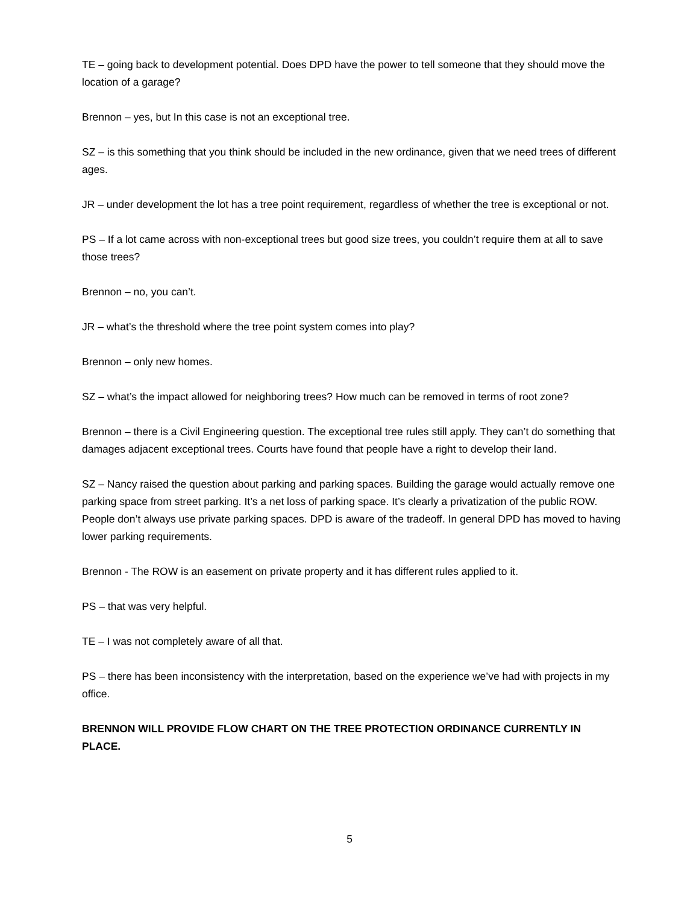TE – going back to development potential. Does DPD have the power to tell someone that they should move the location of a garage?
Brennon – yes, but In this case is not an exceptional tree.
SZ – is this something that you think should be included in the new ordinance, given that we need trees of different ages.
JR – under development the lot has a tree point requirement, regardless of whether the tree is exceptional or not.
PS – If a lot came across with non-exceptional trees but good size trees, you couldn’t require them at all to save those trees?
Brennon – no, you can’t.
JR – what’s the threshold where the tree point system comes into play?
Brennon – only new homes.
SZ – what’s the impact allowed for neighboring trees? How much can be removed in terms of root zone?
Brennon – there is a Civil Engineering question. The exceptional tree rules still apply. They can’t do something that damages adjacent exceptional trees. Courts have found that people have a right to develop their land.
SZ – Nancy raised the question about parking and parking spaces. Building the garage would actually remove one parking space from street parking. It’s a net loss of parking space. It’s clearly a privatization of the public ROW. People don’t always use private parking spaces. DPD is aware of the tradeoff. In general DPD has moved to having lower parking requirements.
Brennon - The ROW is an easement on private property and it has different rules applied to it.
PS – that was very helpful.
TE – I was not completely aware of all that.
PS – there has been inconsistency with the interpretation, based on the experience we’ve had with projects in my office.
BRENNON WILL PROVIDE FLOW CHART ON THE TREE PROTECTION ORDINANCE CURRENTLY IN PLACE.
5